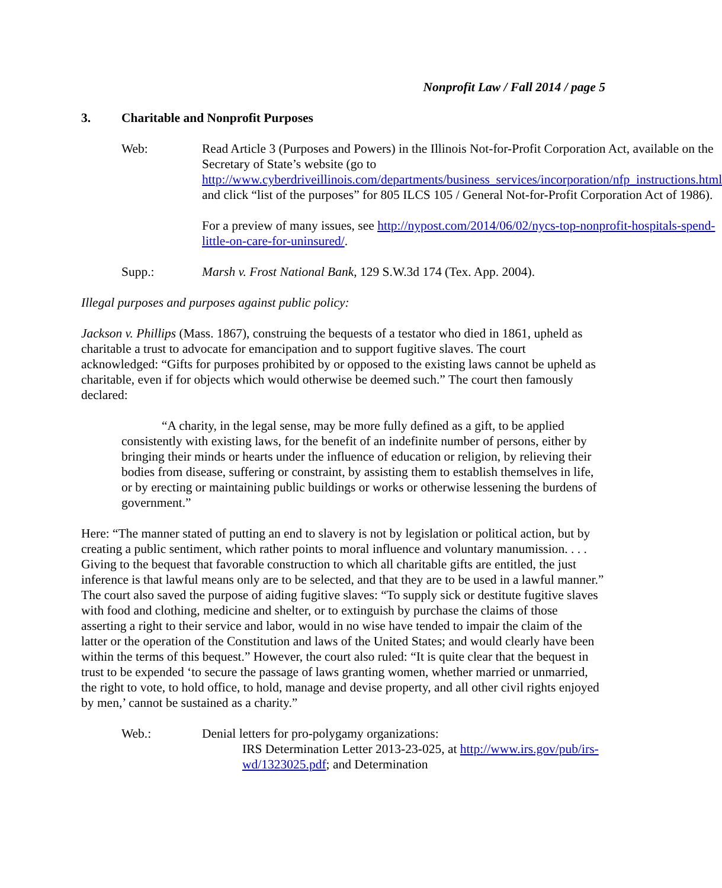Nonprofit Law / Fall 2014 / page 5
3. Charitable and Nonprofit Purposes
Web: Read Article 3 (Purposes and Powers) in the Illinois Not-for-Profit Corporation Act, available on the Secretary of State’s website (go to http://www.cyberdriveillinois.com/departments/business_services/incorporation/nfp_instructions.html and click “list of the purposes” for 805 ILCS 105 / General Not-for-Profit Corporation Act of 1986).
For a preview of many issues, see http://nypost.com/2014/06/02/nycs-top-nonprofit-hospitals-spend-little-on-care-for-uninsured/.
Supp.: Marsh v. Frost National Bank, 129 S.W.3d 174 (Tex. App. 2004).
Illegal purposes and purposes against public policy:
Jackson v. Phillips (Mass. 1867), construing the bequests of a testator who died in 1861, upheld as charitable a trust to advocate for emancipation and to support fugitive slaves. The court acknowledged: “Gifts for purposes prohibited by or opposed to the existing laws cannot be upheld as charitable, even if for objects which would otherwise be deemed such.” The court then famously declared:
“A charity, in the legal sense, may be more fully defined as a gift, to be applied consistently with existing laws, for the benefit of an indefinite number of persons, either by bringing their minds or hearts under the influence of education or religion, by relieving their bodies from disease, suffering or constraint, by assisting them to establish themselves in life, or by erecting or maintaining public buildings or works or otherwise lessening the burdens of government.”
Here: “The manner stated of putting an end to slavery is not by legislation or political action, but by creating a public sentiment, which rather points to moral influence and voluntary manumission. . . . Giving to the bequest that favorable construction to which all charitable gifts are entitled, the just inference is that lawful means only are to be selected, and that they are to be used in a lawful manner.” The court also saved the purpose of aiding fugitive slaves: “To supply sick or destitute fugitive slaves with food and clothing, medicine and shelter, or to extinguish by purchase the claims of those asserting a right to their service and labor, would in no wise have tended to impair the claim of the latter or the operation of the Constitution and laws of the United States; and would clearly have been within the terms of this bequest.” However, the court also ruled: “It is quite clear that the bequest in trust to be expended ‘to secure the passage of laws granting women, whether married or unmarried, the right to vote, to hold office, to hold, manage and devise property, and all other civil rights enjoyed by men,’ cannot be sustained as a charity.”
Web.: Denial letters for pro-polygamy organizations:
IRS Determination Letter 2013-23-025, at http://www.irs.gov/pub/irs-wd/1323025.pdf; and Determination